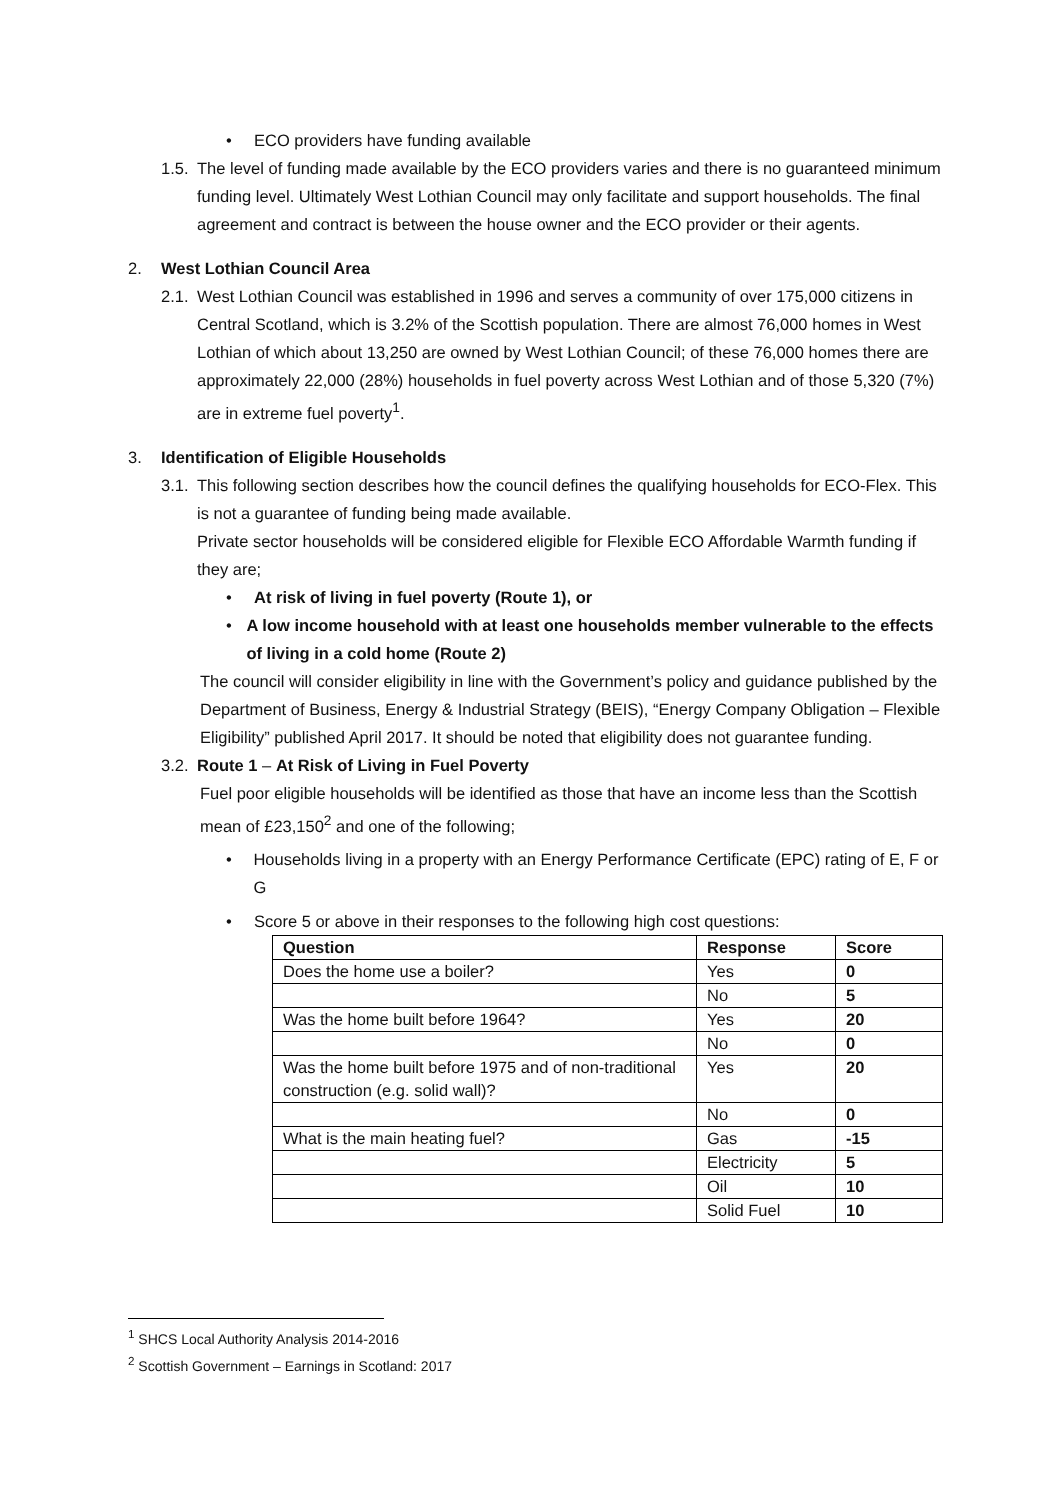• ECO providers have funding available
1.5. The level of funding made available by the ECO providers varies and there is no guaranteed minimum funding level. Ultimately West Lothian Council may only facilitate and support households. The final agreement and contract is between the house owner and the ECO provider or their agents.
2. West Lothian Council Area
2.1. West Lothian Council was established in 1996 and serves a community of over 175,000 citizens in Central Scotland, which is 3.2% of the Scottish population. There are almost 76,000 homes in West Lothian of which about 13,250 are owned by West Lothian Council; of these 76,000 homes there are approximately 22,000 (28%) households in fuel poverty across West Lothian and of those 5,320 (7%) are in extreme fuel poverty<sup>1</sup>.
3. Identification of Eligible Households
3.1. This following section describes how the council defines the qualifying households for ECO-Flex. This is not a guarantee of funding being made available.
Private sector households will be considered eligible for Flexible ECO Affordable Warmth funding if they are;
• At risk of living in fuel poverty (Route 1), or
• A low income household with at least one households member vulnerable to the effects of living in a cold home (Route 2)
The council will consider eligibility in line with the Government’s policy and guidance published by the Department of Business, Energy & Industrial Strategy (BEIS), “Energy Company Obligation – Flexible Eligibility” published April 2017. It should be noted that eligibility does not guarantee funding.
3.2. Route 1 – At Risk of Living in Fuel Poverty
Fuel poor eligible households will be identified as those that have an income less than the Scottish mean of £23,150<sup>2</sup> and one of the following;
• Households living in a property with an Energy Performance Certificate (EPC) rating of E, F or G
• Score 5 or above in their responses to the following high cost questions:
| Question | Response | Score |
| --- | --- | --- |
| Does the home use a boiler? | Yes | 0 |
| | No | 5 |
| Was the home built before 1964? | Yes | 20 |
| | No | 0 |
| Was the home built before 1975 and of non-traditional construction (e.g. solid wall)? | Yes | 20 |
| | No | 0 |
| What is the main heating fuel? | Gas | -15 |
| | Electricity | 5 |
| | Oil | 10 |
| | Solid Fuel | 10 |
<sup>1</sup> SHCS Local Authority Analysis 2014-2016
<sup>2</sup> Scottish Government – Earnings in Scotland: 2017